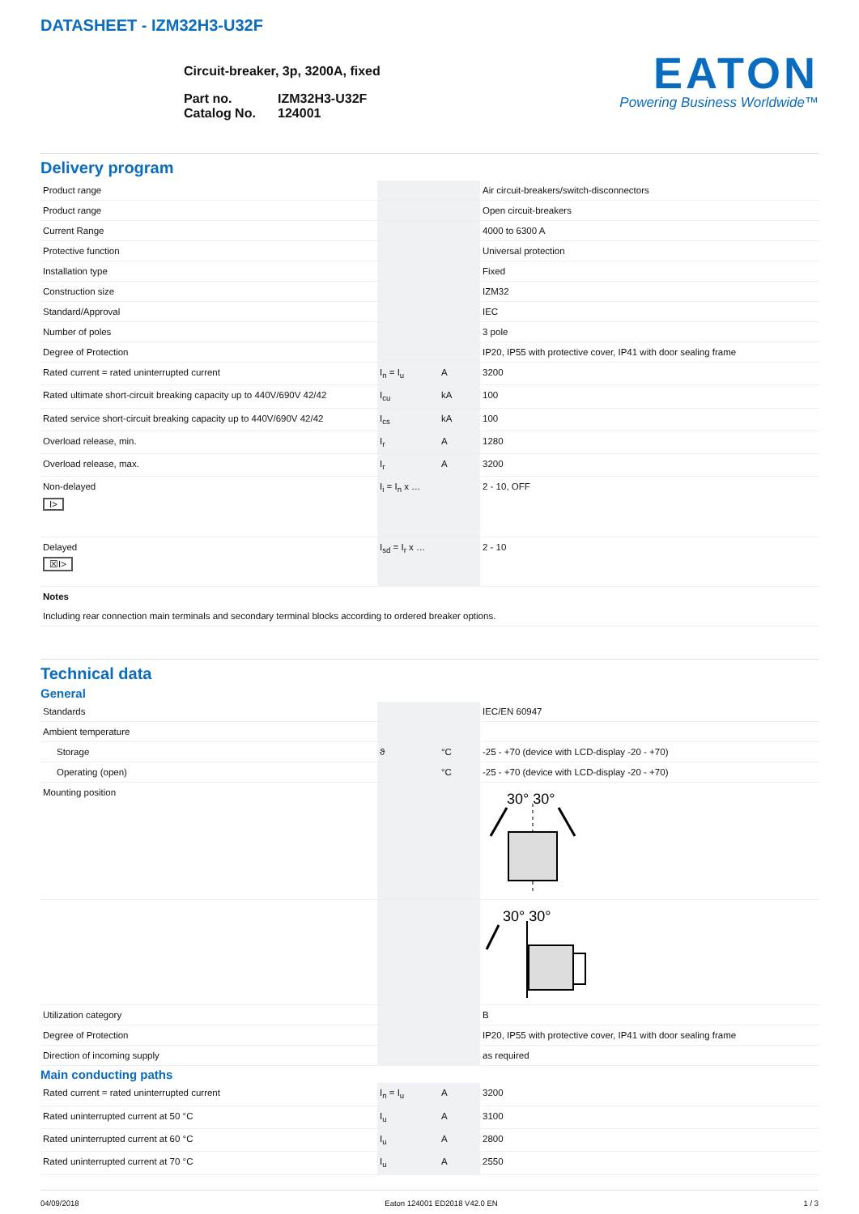DATASHEET - IZM32H3-U32F
Circuit-breaker, 3p, 3200A, fixed
| Part no. | IZM32H3-U32F |
| Catalog No. | 124001 |
EATON
Powering Business Worldwide™
Delivery program
| Product range | | | Air circuit-breakers/switch-disconnectors |
| Product range | | | Open circuit-breakers |
| Current Range | | | 4000 to 6300 A |
| Protective function | | | Universal protection |
| Installation type | | | Fixed |
| Construction size | | | IZM32 |
| Standard/Approval | | | IEC |
| Number of poles | | | 3 pole |
| Degree of Protection | | | IP20, IP55 with protective cover, IP41 with door sealing frame |
| Rated current = rated uninterrupted current | I<sub>n</sub> = I<sub>u</sub> | A | 3200 |
| Rated ultimate short-circuit breaking capacity up to 440V/690V 42/42 | I<sub>cu</sub> | kA | 100 |
| Rated service short-circuit breaking capacity up to 440V/690V 42/42 | I<sub>cs</sub> | kA | 100 |
| Overload release, min. | I<sub>r</sub> | A | 1280 |
| Overload release, max. | I<sub>r</sub> | A | 3200 |
| Non-delayed I> | I<sub>i</sub> = I<sub>n</sub> x … | | 2 - 10, OFF |
| Delayed ☒I> | I<sub>sd</sub> = I<sub>r</sub> x … | | 2 - 10 |
| Notes Including rear connection main terminals and secondary terminal blocks according to ordered breaker options. | | | |
Technical data
General
| Standards | | | IEC/EN 60947 |
| Ambient temperature | | | |
| Storage | ϑ | °C | -25 - +70 (device with LCD-display -20 - +70) |
| Operating (open) | | °C | -25 - +70 (device with LCD-display -20 - +70) |
| Mounting position | | | 30° 30° |
| | | | 30° 30° |
| Utilization category | | | B |
| Degree of Protection | | | IP20, IP55 with protective cover, IP41 with door sealing frame |
| Direction of incoming supply | | | as required |
Main conducting paths
| Rated current = rated uninterrupted current | I<sub>n</sub> = I<sub>u</sub> | A | 3200 |
| Rated uninterrupted current at 50 °C | I<sub>u</sub> | A | 3100 |
| Rated uninterrupted current at 60 °C | I<sub>u</sub> | A | 2800 |
| Rated uninterrupted current at 70 °C | I<sub>u</sub> | A | 2550 |
04/09/2018 Eaton 124001 ED2018 V42.0 EN 1 / 3